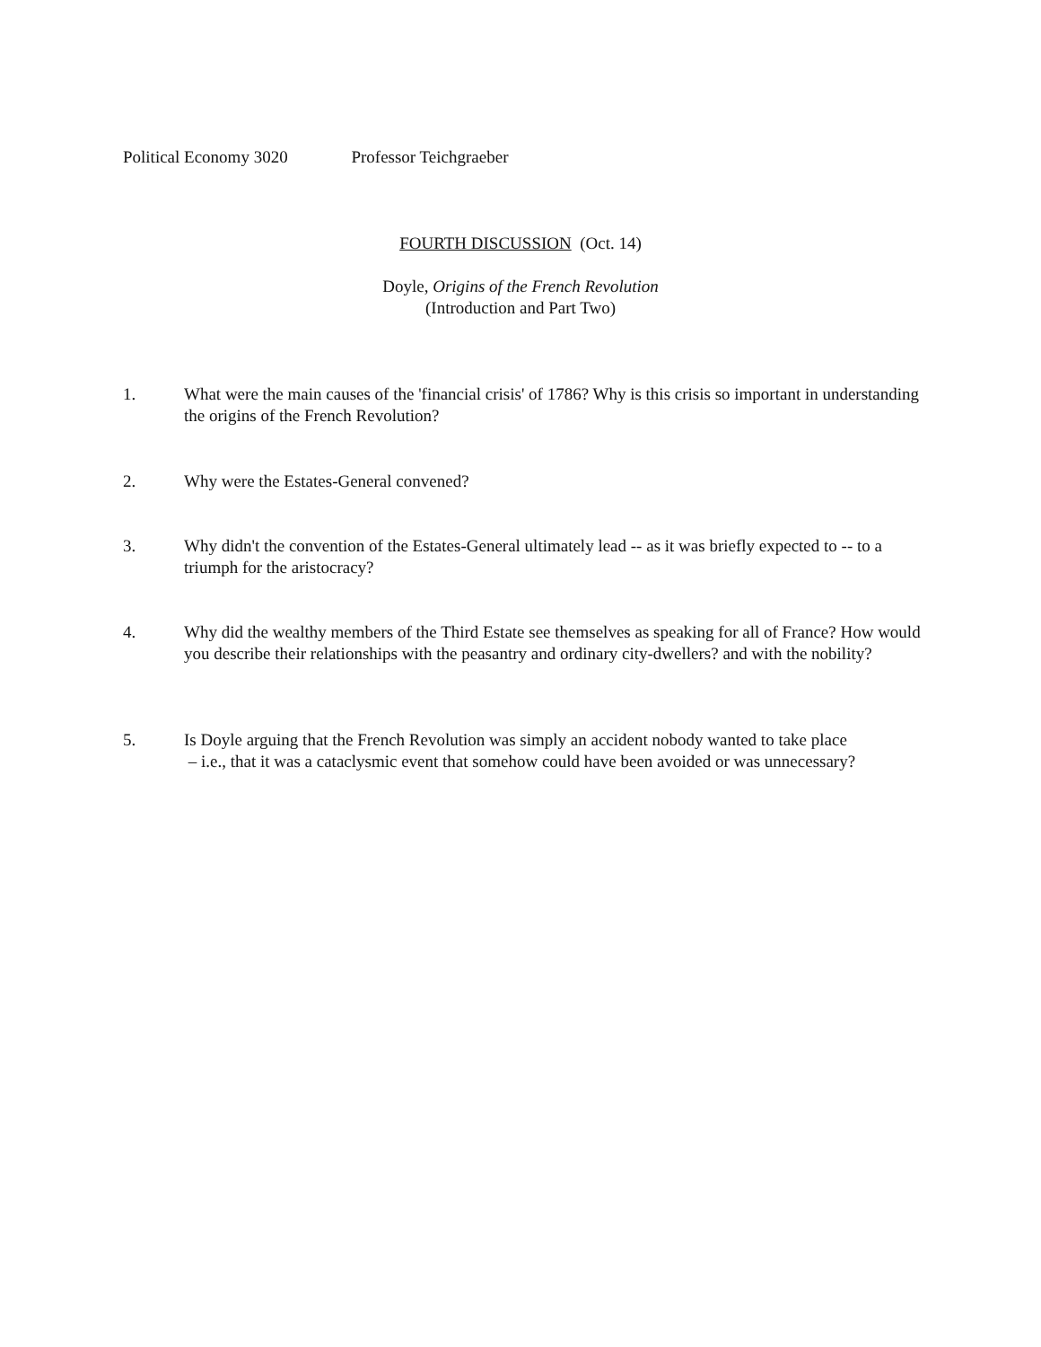Political Economy 3020 Professor Teichgraeber
FOURTH DISCUSSION (Oct. 14)
Doyle, Origins of the French Revolution
(Introduction and Part Two)
1. What were the main causes of the 'financial crisis' of 1786? Why is this crisis so important in understanding the origins of the French Revolution?
2. Why were the Estates-General convened?
3. Why didn't the convention of the Estates-General ultimately lead -- as it was briefly expected to -- to a triumph for the aristocracy?
4. Why did the wealthy members of the Third Estate see themselves as speaking for all of France? How would you describe their relationships with the peasantry and ordinary city-dwellers? and with the nobility?
5. Is Doyle arguing that the French Revolution was simply an accident nobody wanted to take place
– i.e., that it was a cataclysmic event that somehow could have been avoided or was unnecessary?